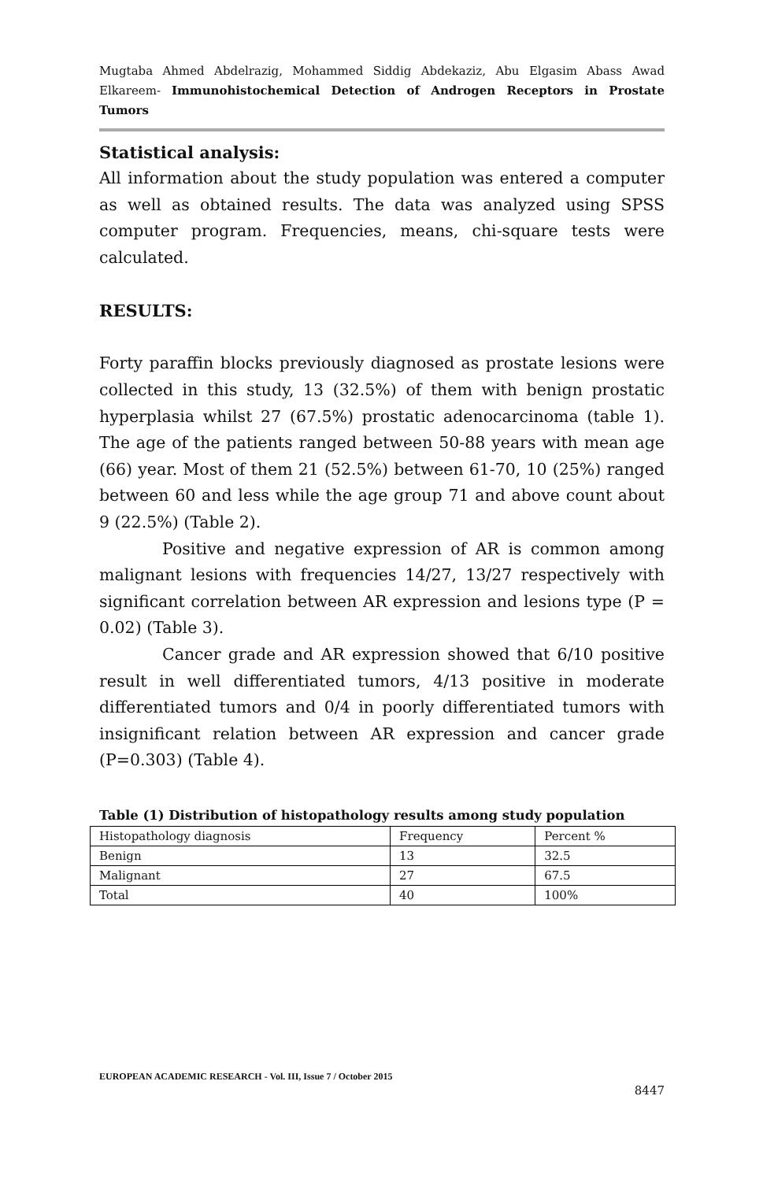Mugtaba Ahmed Abdelrazig, Mohammed Siddig Abdekaziz, Abu Elgasim Abass Awad Elkareem- Immunohistochemical Detection of Androgen Receptors in Prostate Tumors
Statistical analysis:
All information about the study population was entered a computer as well as obtained results. The data was analyzed using SPSS computer program. Frequencies, means, chi-square tests were calculated.
RESULTS:
Forty paraffin blocks previously diagnosed as prostate lesions were collected in this study, 13 (32.5%) of them with benign prostatic hyperplasia whilst 27 (67.5%) prostatic adenocarcinoma (table 1). The age of the patients ranged between 50-88 years with mean age (66) year. Most of them 21 (52.5%) between 61-70, 10 (25%) ranged between 60 and less while the age group 71 and above count about 9 (22.5%) (Table 2).
Positive and negative expression of AR is common among malignant lesions with frequencies 14/27, 13/27 respectively with significant correlation between AR expression and lesions type (P = 0.02) (Table 3).
Cancer grade and AR expression showed that 6/10 positive result in well differentiated tumors, 4/13 positive in moderate differentiated tumors and 0/4 in poorly differentiated tumors with insignificant relation between AR expression and cancer grade (P=0.303) (Table 4).
Table (1) Distribution of histopathology results among study population
| Histopathology diagnosis | Frequency | Percent % |
| Benign | 13 | 32.5 |
| Malignant | 27 | 67.5 |
| Total | 40 | 100% |
EUROPEAN ACADEMIC RESEARCH - Vol. III, Issue 7 / October 2015
8447